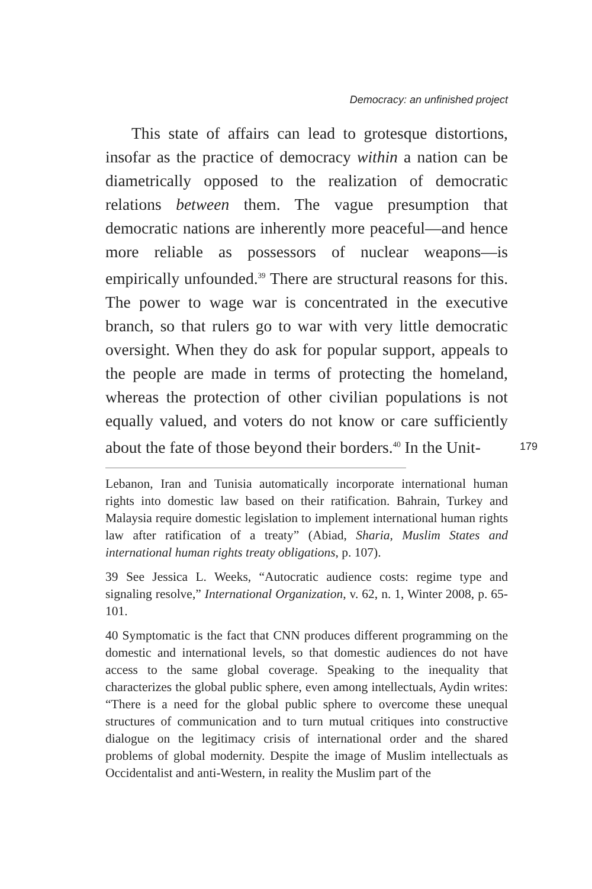Democracy: an unfinished project
This state of affairs can lead to grotesque distortions, insofar as the practice of democracy within a nation can be diametrically opposed to the realization of democratic relations between them. The vague presumption that democratic nations are inherently more peaceful—and hence more reliable as possessors of nuclear weapons—is empirically unfounded.<sup>39</sup> There are structural reasons for this. The power to wage war is concentrated in the executive branch, so that rulers go to war with very little democratic oversight. When they do ask for popular support, appeals to the people are made in terms of protecting the homeland, whereas the protection of other civilian populations is not equally valued, and voters do not know or care sufficiently about the fate of those beyond their borders.<sup>40</sup> In the Unit-
179
Lebanon, Iran and Tunisia automatically incorporate international human rights into domestic law based on their ratification. Bahrain, Turkey and Malaysia require domestic legislation to implement international human rights law after ratification of a treaty” (Abiad, Sharia, Muslim States and international human rights treaty obligations, p. 107).
39 See Jessica L. Weeks, “Autocratic audience costs: regime type and signaling resolve,” International Organization, v. 62, n. 1, Winter 2008, p. 65-101.
40 Symptomatic is the fact that CNN produces different programming on the domestic and international levels, so that domestic audiences do not have access to the same global coverage. Speaking to the inequality that characterizes the global public sphere, even among intellectuals, Aydin writes: “There is a need for the global public sphere to overcome these unequal structures of communication and to turn mutual critiques into constructive dialogue on the legitimacy crisis of international order and the shared problems of global modernity. Despite the image of Muslim intellectuals as Occidentalist and anti-Western, in reality the Muslim part of the